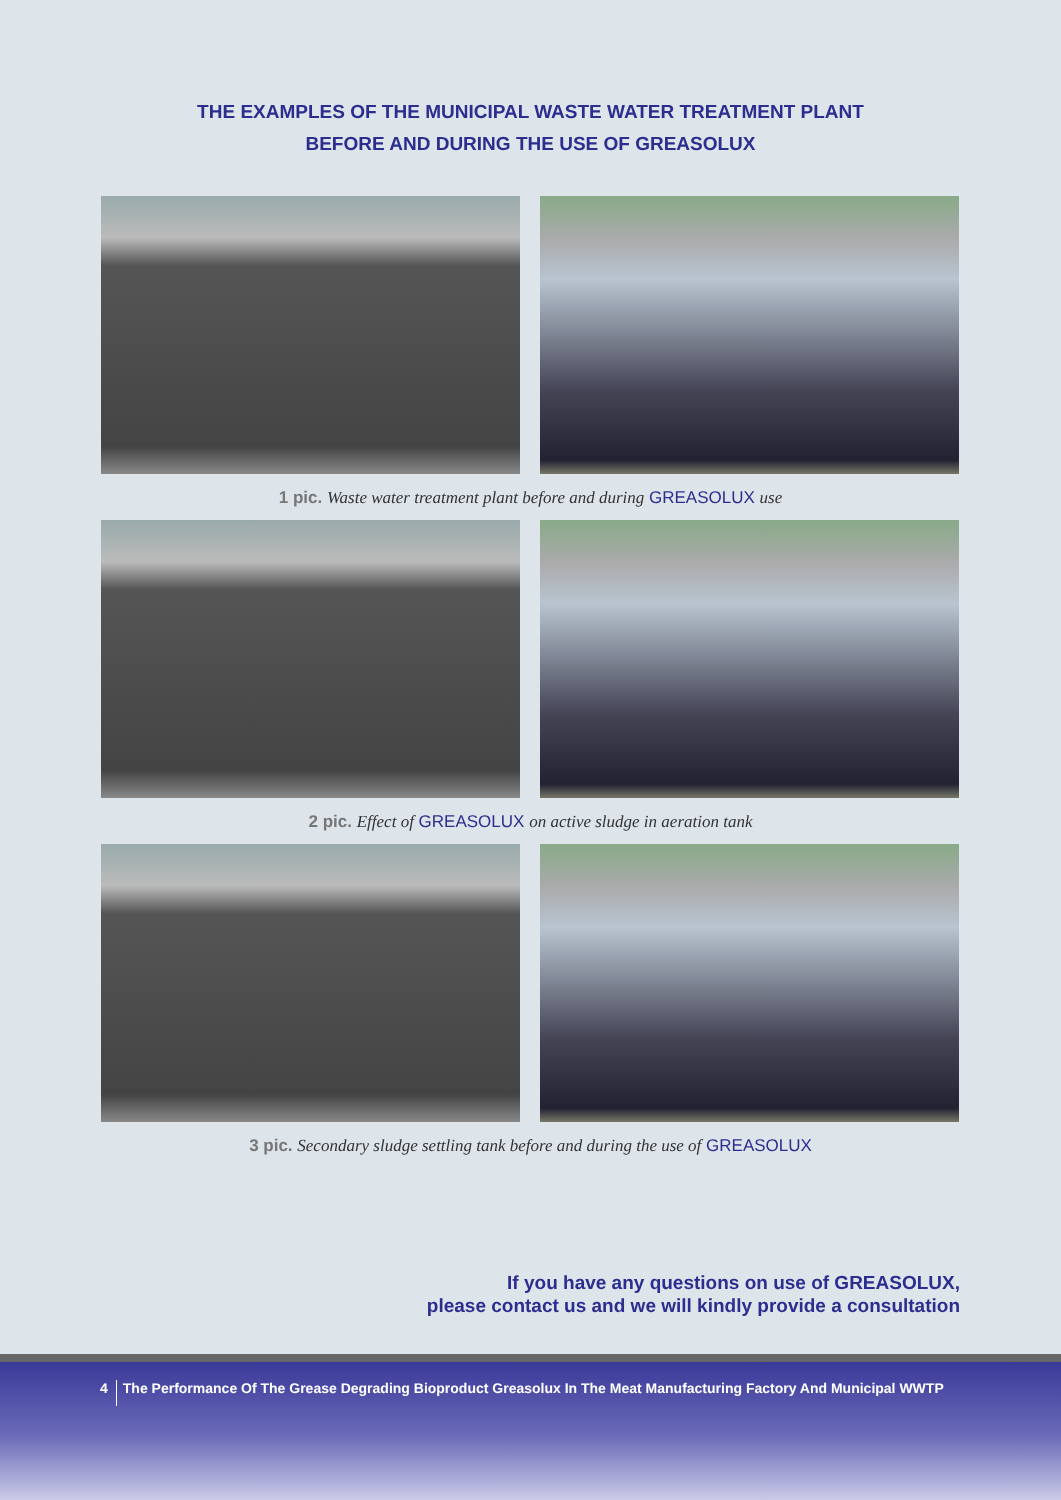THE EXAMPLES OF THE MUNICIPAL WASTE WATER TREATMENT PLANT
BEFORE AND DURING THE USE OF GREASOLUX
1 pic. Waste water treatment plant before and during GREASOLUX use
2 pic. Effect of GREASOLUX on active sludge in aeration tank
3 pic. Secondary sludge settling tank before and during the use of GREASOLUX
If you have any questions on use of GREASOLUX,
please contact us and we will kindly provide a consultation
4 The Performance Of The Grease Degrading Bioproduct Greasolux In The Meat Manufacturing Factory And Municipal WWTP